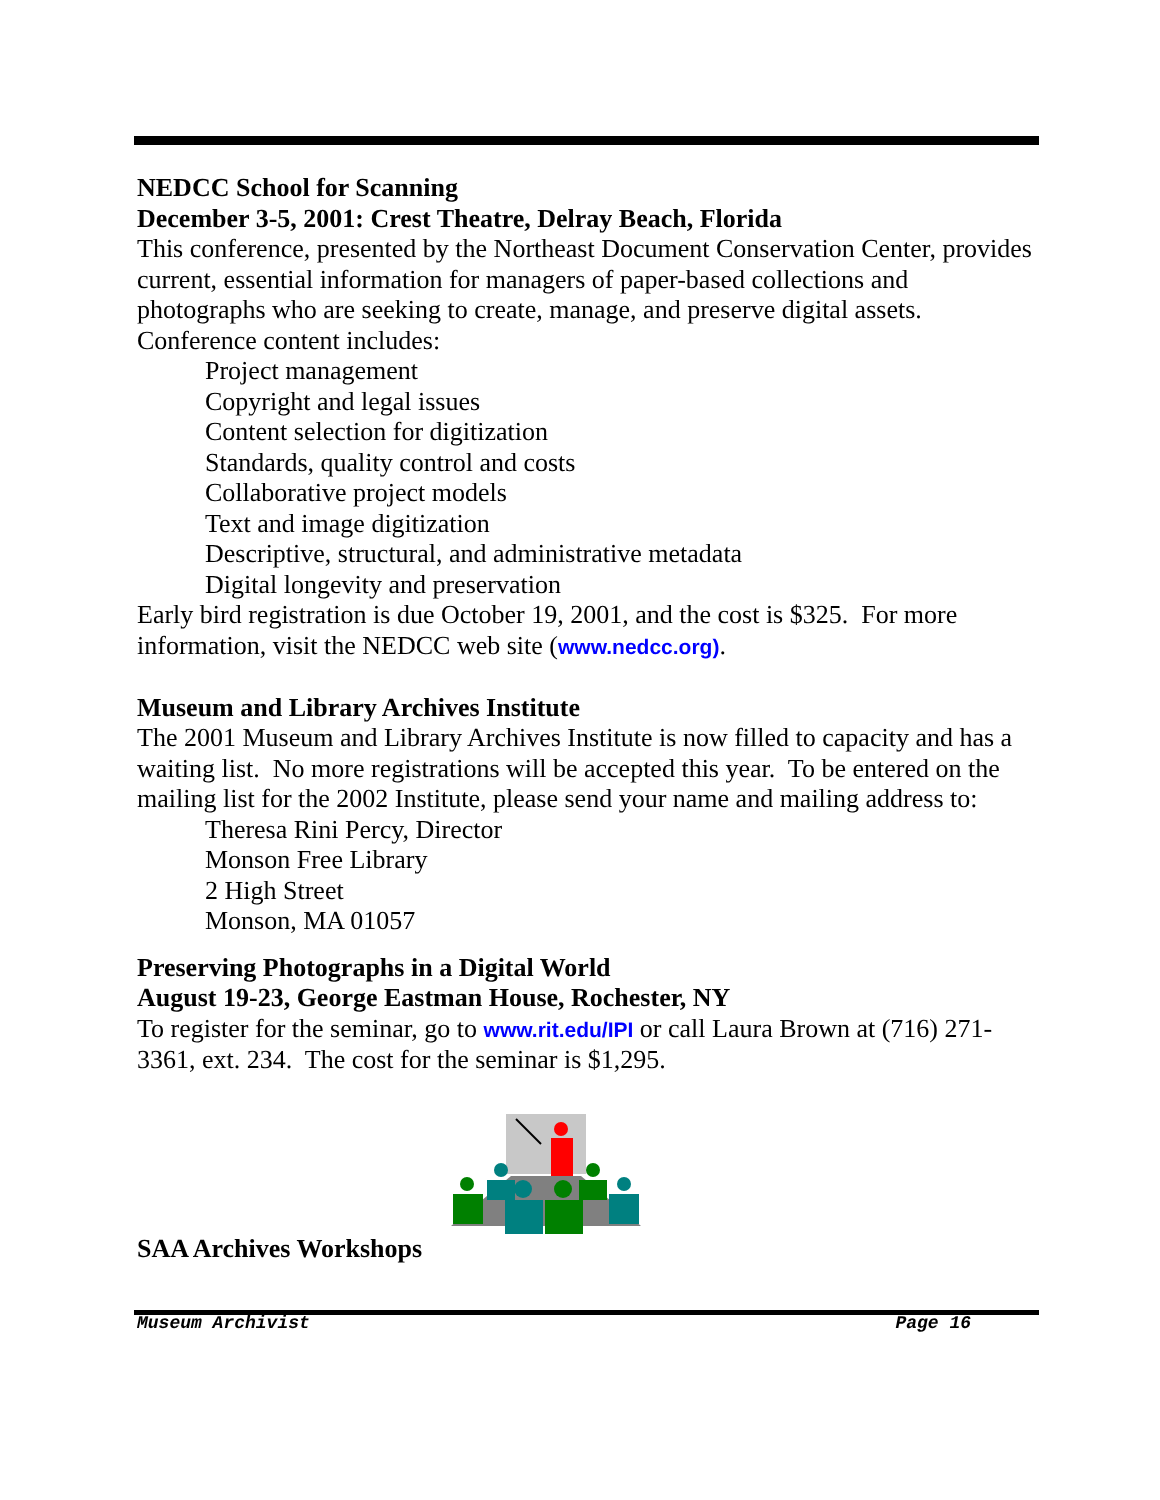NEDCC School for Scanning
December 3-5, 2001: Crest Theatre, Delray Beach, Florida
This conference, presented by the Northeast Document Conservation Center, provides current, essential information for managers of paper-based collections and photographs who are seeking to create, manage, and preserve digital assets. Conference content includes:
Project management
Copyright and legal issues
Content selection for digitization
Standards, quality control and costs
Collaborative project models
Text and image digitization
Descriptive, structural, and administrative metadata
Digital longevity and preservation
Early bird registration is due October 19, 2001, and the cost is $325. For more information, visit the NEDCC web site (www.nedcc.org).
Museum and Library Archives Institute
The 2001 Museum and Library Archives Institute is now filled to capacity and has a waiting list. No more registrations will be accepted this year. To be entered on the mailing list for the 2002 Institute, please send your name and mailing address to:
Theresa Rini Percy, Director
Monson Free Library
2 High Street
Monson, MA 01057
Preserving Photographs in a Digital World
August 19-23, George Eastman House, Rochester, NY
To register for the seminar, go to www.rit.edu/IPI or call Laura Brown at (716) 271-3361, ext. 234. The cost for the seminar is $1,295.
SAA Archives Workshops
Museum Archivist Page 16